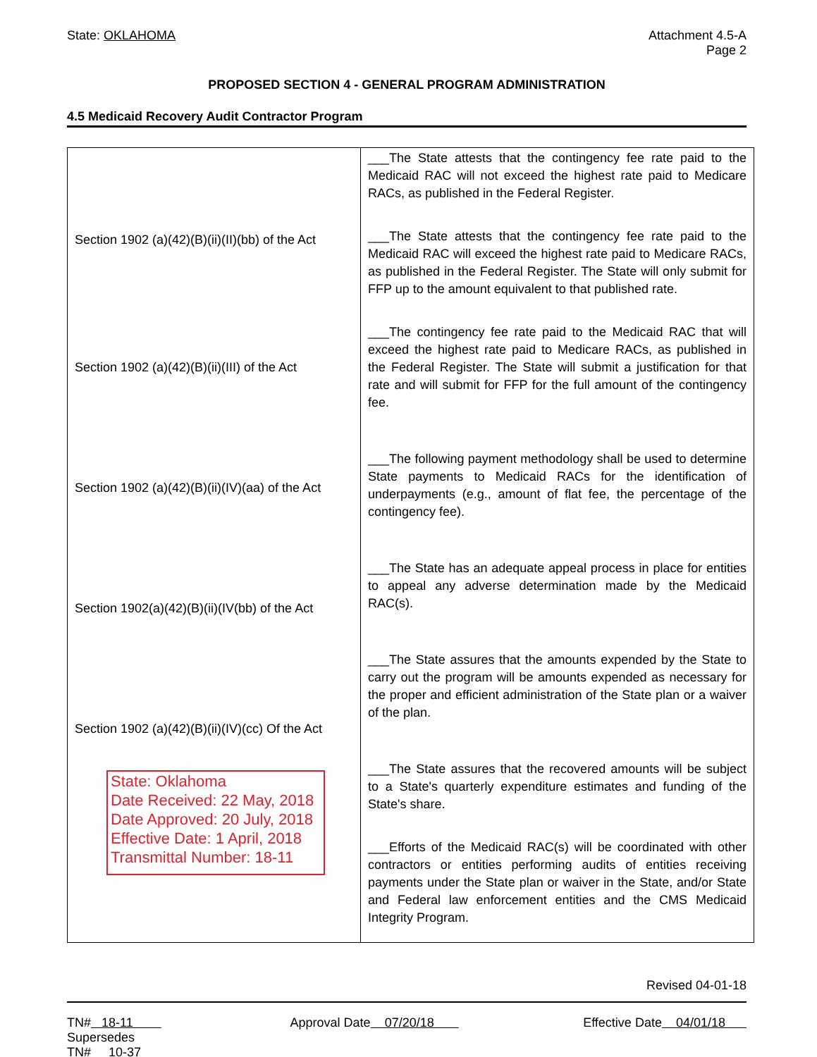State: OKLAHOMA Attachment 4.5-A
Page 2
PROPOSED SECTION 4 - GENERAL PROGRAM ADMINISTRATION
4.5 Medicaid Recovery Audit Contractor Program
| Section 1902 (a)(42)(B)(ii)(II)(bb) of the Act Section 1902 (a)(42)(B)(ii)(III) of the Act Section 1902 (a)(42)(B)(ii)(IV)(aa) of the Act Section 1902(a)(42)(B)(ii)(IV(bb) of the Act Section 1902 (a)(42)(B)(ii)(IV)(cc) Of the Act State: Oklahoma Date Received: 22 May, 2018 Date Approved: 20 July, 2018 Effective Date: 1 April, 2018 Transmittal Number: 18-11 | ___The State attests that the contingency fee rate paid to the Medicaid RAC will not exceed the highest rate paid to Medicare RACs, as published in the Federal Register. ___The State attests that the contingency fee rate paid to the Medicaid RAC will exceed the highest rate paid to Medicare RACs, as published in the Federal Register. The State will only submit for FFP up to the amount equivalent to that published rate. ___The contingency fee rate paid to the Medicaid RAC that will exceed the highest rate paid to Medicare RACs, as published in the Federal Register. The State will submit a justification for that rate and will submit for FFP for the full amount of the contingency fee. ___The following payment methodology shall be used to determine State payments to Medicaid RACs for the identification of underpayments (e.g., amount of flat fee, the percentage of the contingency fee). ___The State has an adequate appeal process in place for entities to appeal any adverse determination made by the Medicaid RAC(s). ___The State assures that the amounts expended by the State to carry out the program will be amounts expended as necessary for the proper and efficient administration of the State plan or a waiver of the plan. ___The State assures that the recovered amounts will be subject to a State's quarterly expenditure estimates and funding of the State's share. ___Efforts of the Medicaid RAC(s) will be coordinated with other contractors or entities performing audits of entities receiving payments under the State plan or waiver in the State, and/or State and Federal law enforcement entities and the CMS Medicaid Integrity Program. |
Revised 04-01-18
TN# 18-11
Supersedes
TN# 10-37
Approval Date 07/20/18 Effective Date 04/01/18